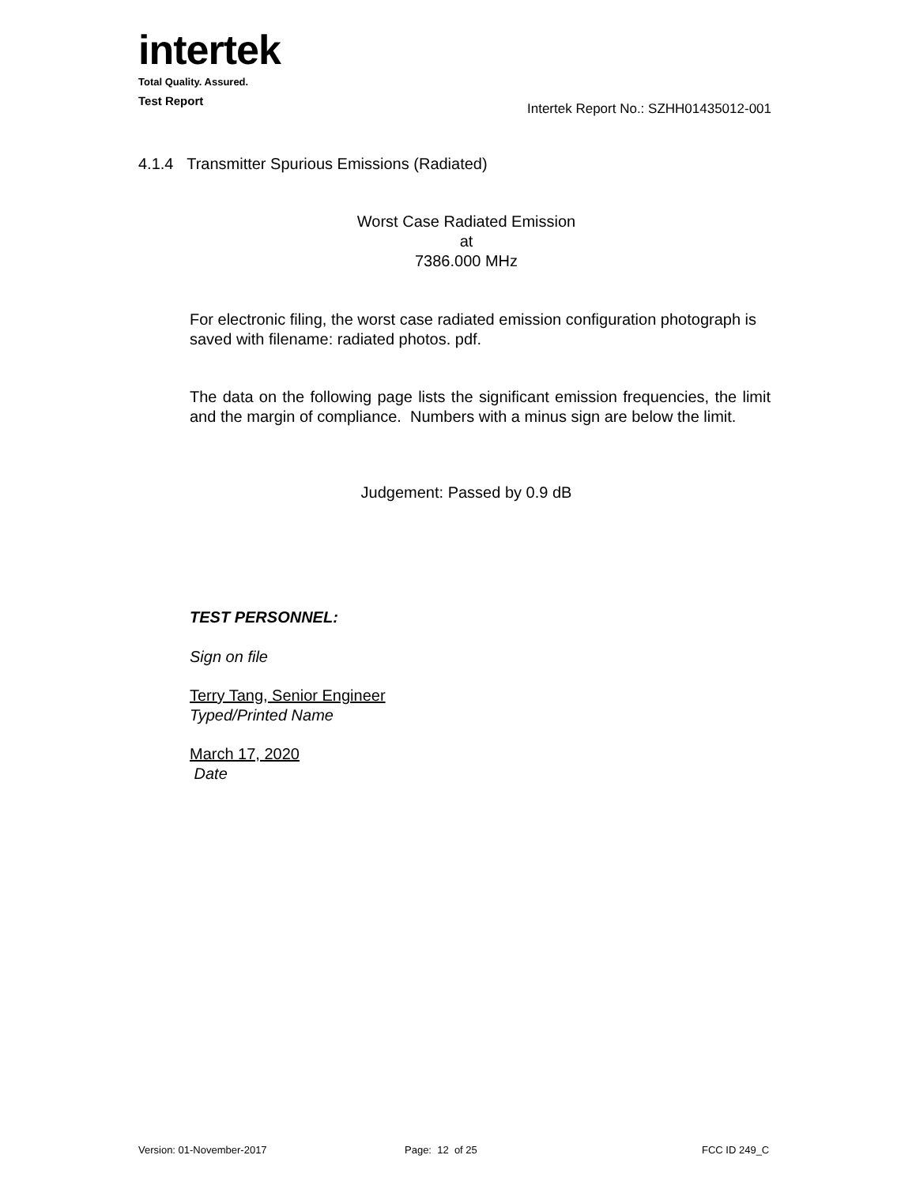intertek
Total Quality. Assured.
Test Report
Intertek Report No.: SZHH01435012-001
4.1.4 Transmitter Spurious Emissions (Radiated)
Worst Case Radiated Emission
at
7386.000 MHz
For electronic filing, the worst case radiated emission configuration photograph is saved with filename: radiated photos. pdf.
The data on the following page lists the significant emission frequencies, the limit and the margin of compliance. Numbers with a minus sign are below the limit.
Judgement: Passed by 0.9 dB
TEST PERSONNEL:
Sign on file
Terry Tang, Senior Engineer
Typed/Printed Name
March 17, 2020
Date
Version: 01-November-2017 Page: 12 of 25 FCC ID 249_C